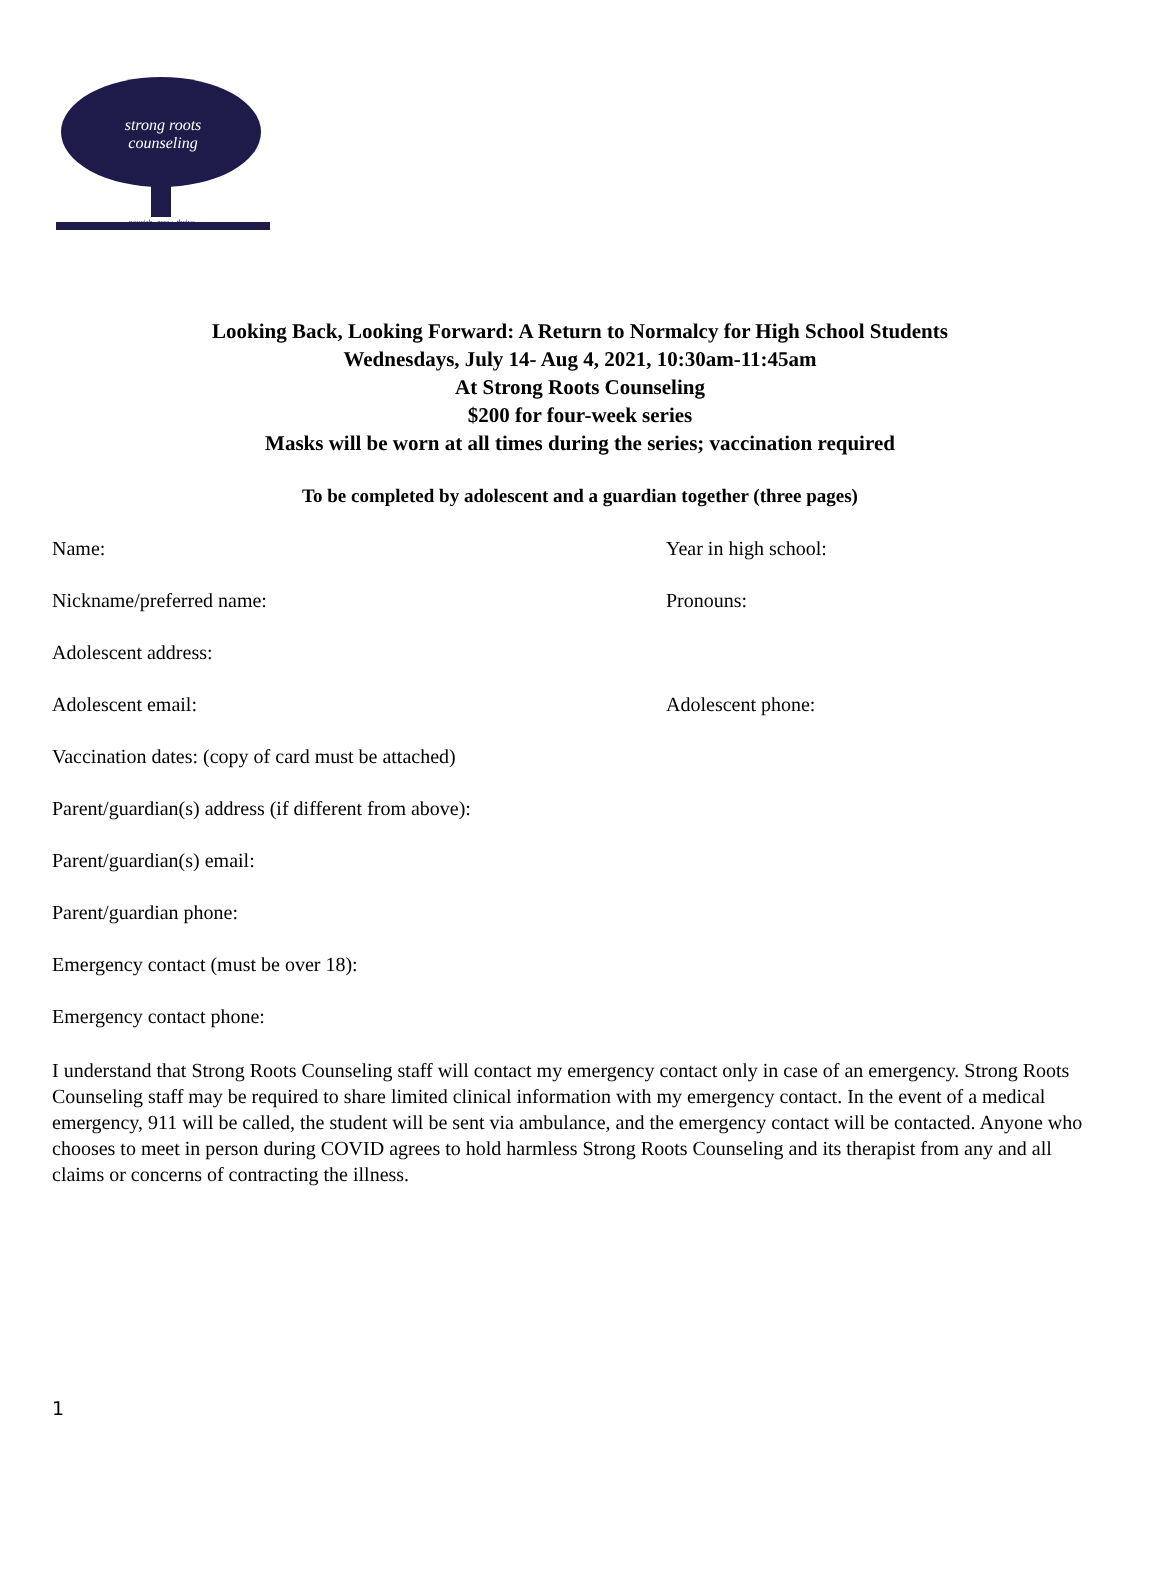strong roots
counseling
nourish. grow. thrive.
Looking Back, Looking Forward: A Return to Normalcy for High School Students
Wednesdays, July 14- Aug 4, 2021, 10:30am-11:45am
At Strong Roots Counseling
$200 for four-week series
Masks will be worn at all times during the series; vaccination required
To be completed by adolescent and a guardian together (three pages)
Name: Year in high school:
Nickname/preferred name: Pronouns:
Adolescent address:
Adolescent email: Adolescent phone:
Vaccination dates: (copy of card must be attached)
Parent/guardian(s) address (if different from above):
Parent/guardian(s) email:
Parent/guardian phone:
Emergency contact (must be over 18):
Emergency contact phone:
I understand that Strong Roots Counseling staff will contact my emergency contact only in case of an emergency. Strong Roots Counseling staff may be required to share limited clinical information with my emergency contact. In the event of a medical emergency, 911 will be called, the student will be sent via ambulance, and the emergency contact will be contacted. Anyone who chooses to meet in person during COVID agrees to hold harmless Strong Roots Counseling and its therapist from any and all claims or concerns of contracting the illness.
1